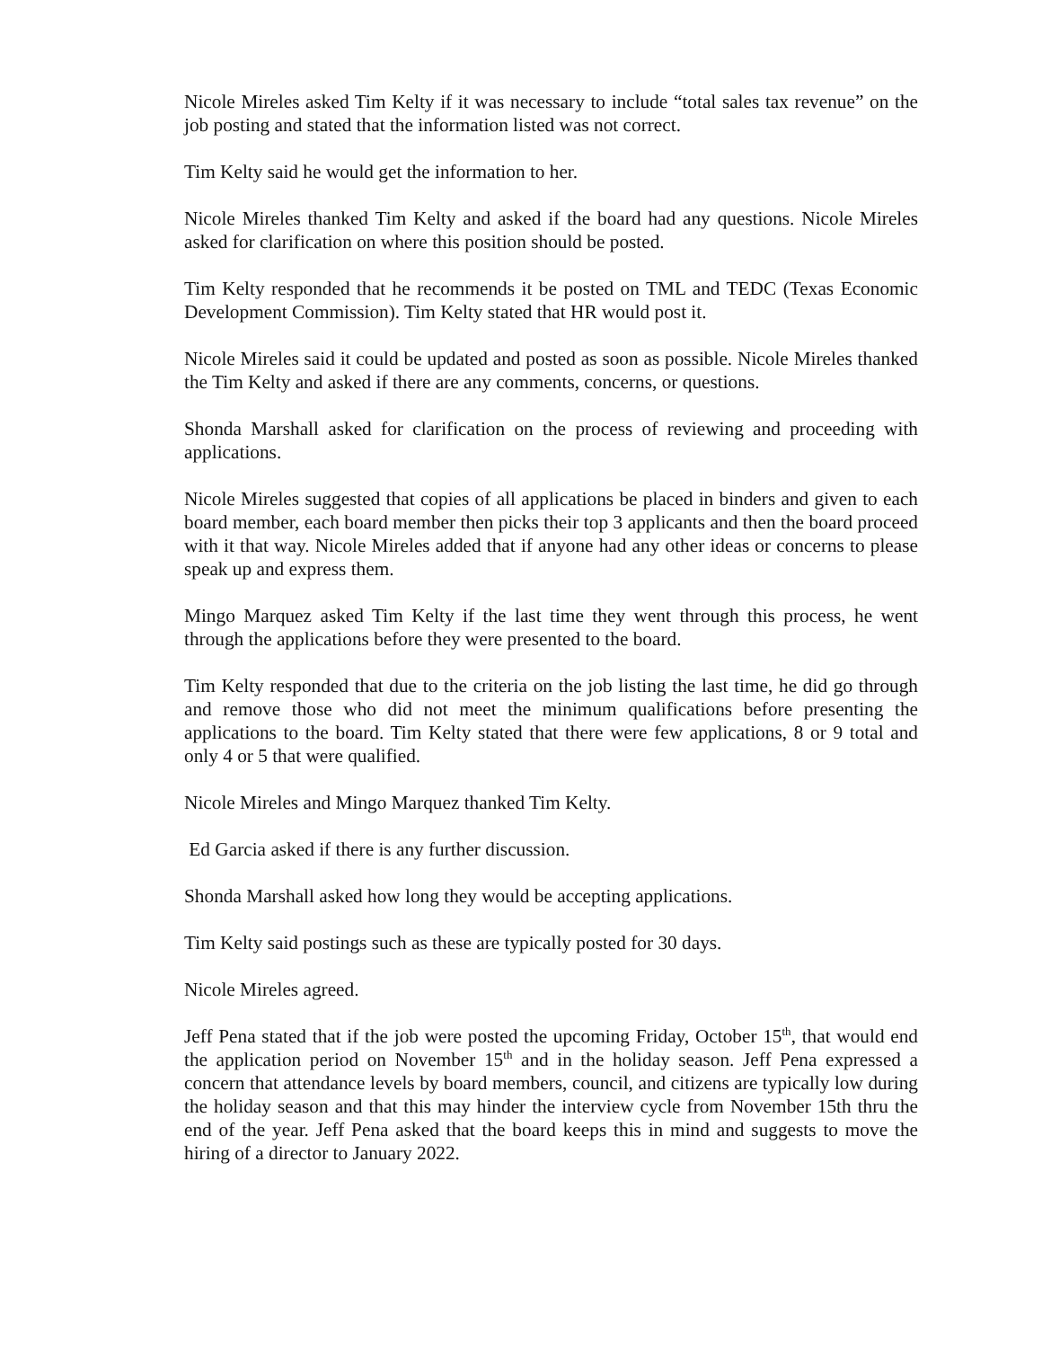Nicole Mireles asked Tim Kelty if it was necessary to include “total sales tax revenue” on the job posting and stated that the information listed was not correct.
Tim Kelty said he would get the information to her.
Nicole Mireles thanked Tim Kelty and asked if the board had any questions. Nicole Mireles asked for clarification on where this position should be posted.
Tim Kelty responded that he recommends it be posted on TML and TEDC (Texas Economic Development Commission). Tim Kelty stated that HR would post it.
Nicole Mireles said it could be updated and posted as soon as possible. Nicole Mireles thanked the Tim Kelty and asked if there are any comments, concerns, or questions.
Shonda Marshall asked for clarification on the process of reviewing and proceeding with applications.
Nicole Mireles suggested that copies of all applications be placed in binders and given to each board member, each board member then picks their top 3 applicants and then the board proceed with it that way. Nicole Mireles added that if anyone had any other ideas or concerns to please speak up and express them.
Mingo Marquez asked Tim Kelty if the last time they went through this process, he went through the applications before they were presented to the board.
Tim Kelty responded that due to the criteria on the job listing the last time, he did go through and remove those who did not meet the minimum qualifications before presenting the applications to the board. Tim Kelty stated that there were few applications, 8 or 9 total and only 4 or 5 that were qualified.
Nicole Mireles and Mingo Marquez thanked Tim Kelty.
Ed Garcia asked if there is any further discussion.
Shonda Marshall asked how long they would be accepting applications.
Tim Kelty said postings such as these are typically posted for 30 days.
Nicole Mireles agreed.
Jeff Pena stated that if the job were posted the upcoming Friday, October 15<sup>th</sup>, that would end the application period on November 15<sup>th</sup> and in the holiday season. Jeff Pena expressed a concern that attendance levels by board members, council, and citizens are typically low during the holiday season and that this may hinder the interview cycle from November 15th thru the end of the year. Jeff Pena asked that the board keeps this in mind and suggests to move the hiring of a director to January 2022.